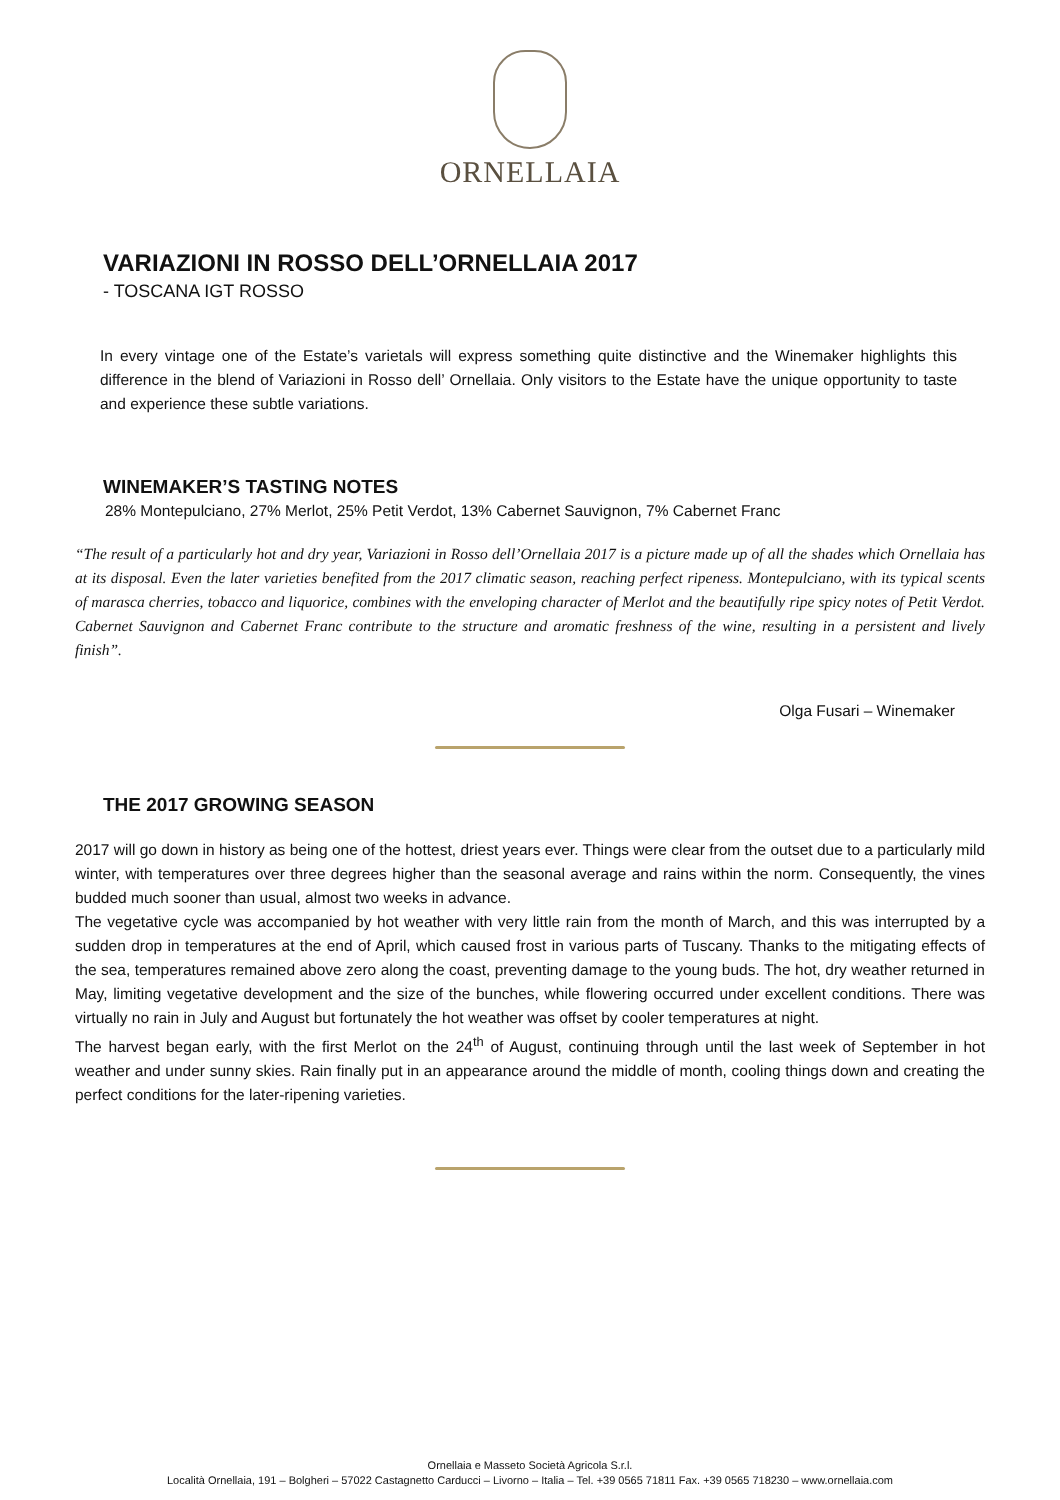ORNELLAIA
VARIAZIONI IN ROSSO DELL’ORNELLAIA 2017
- TOSCANA IGT ROSSO
In every vintage one of the Estate’s varietals will express something quite distinctive and the Winemaker highlights this difference in the blend of Variazioni in Rosso dell’ Ornellaia. Only visitors to the Estate have the unique opportunity to taste and experience these subtle variations.
WINEMAKER’S TASTING NOTES
28% Montepulciano, 27% Merlot, 25% Petit Verdot, 13% Cabernet Sauvignon, 7% Cabernet Franc
“The result of a particularly hot and dry year, Variazioni in Rosso dell’Ornellaia 2017 is a picture made up of all the shades which Ornellaia has at its disposal. Even the later varieties benefited from the 2017 climatic season, reaching perfect ripeness. Montepulciano, with its typical scents of marasca cherries, tobacco and liquorice, combines with the enveloping character of Merlot and the beautifully ripe spicy notes of Petit Verdot. Cabernet Sauvignon and Cabernet Franc contribute to the structure and aromatic freshness of the wine, resulting in a persistent and lively finish”.
Olga Fusari – Winemaker
THE 2017 GROWING SEASON
2017 will go down in history as being one of the hottest, driest years ever. Things were clear from the outset due to a particularly mild winter, with temperatures over three degrees higher than the seasonal average and rains within the norm. Consequently, the vines budded much sooner than usual, almost two weeks in advance.
The vegetative cycle was accompanied by hot weather with very little rain from the month of March, and this was interrupted by a sudden drop in temperatures at the end of April, which caused frost in various parts of Tuscany. Thanks to the mitigating effects of the sea, temperatures remained above zero along the coast, preventing damage to the young buds. The hot, dry weather returned in May, limiting vegetative development and the size of the bunches, while flowering occurred under excellent conditions. There was virtually no rain in July and August but fortunately the hot weather was offset by cooler temperatures at night.
The harvest began early, with the first Merlot on the 24<sup>th</sup> of August, continuing through until the last week of September in hot weather and under sunny skies. Rain finally put in an appearance around the middle of month, cooling things down and creating the perfect conditions for the later-ripening varieties.
Ornellaia e Masseto Società Agricola S.r.l.
Località Ornellaia, 191 – Bolgheri – 57022 Castagnetto Carducci – Livorno – Italia – Tel. +39 0565 71811 Fax. +39 0565 718230 – www.ornellaia.com